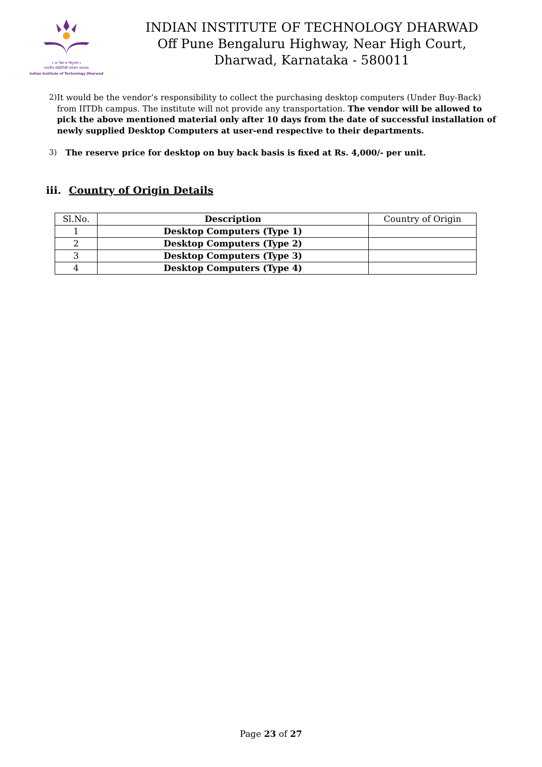॥ सा विद्या या विमुक्तये ॥
भारतीय प्रौद्योगिकी संस्थान धारवाड
Indian Institute of Technology Dharwad
INDIAN INSTITUTE OF TECHNOLOGY DHARWAD
Off Pune Bengaluru Highway, Near High Court,
Dharwad, Karnataka - 580011
2) It would be the vendor’s responsibility to collect the purchasing desktop computers (Under Buy-Back) from IITDh campus. The institute will not provide any transportation. The vendor will be allowed to pick the above mentioned material only after 10 days from the date of successful installation of newly supplied Desktop Computers at user-end respective to their departments.
3) The reserve price for desktop on buy back basis is fixed at Rs. 4,000/- per unit.
iii. Country of Origin Details
| Sl.No. | Description | Country of Origin |
| --- | --- | --- |
| 1 | Desktop Computers (Type 1) | |
| 2 | Desktop Computers (Type 2) | |
| 3 | Desktop Computers (Type 3) | |
| 4 | Desktop Computers (Type 4) | |
Page 23 of 27